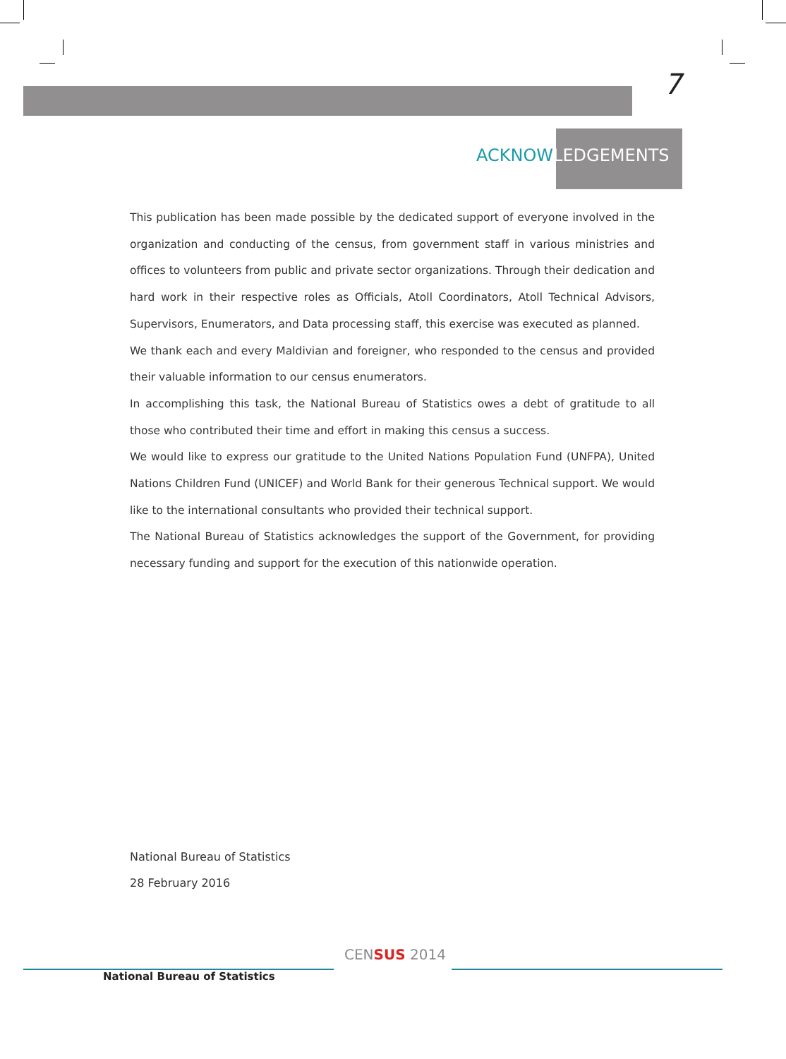7
ACKNOWLEDGEMENTS
This publication has been made possible by the dedicated support of everyone involved in the organization and conducting of the census, from government staff in various ministries and offices to volunteers from public and private sector organizations. Through their dedication and hard work in their respective roles as Officials, Atoll Coordinators, Atoll Technical Advisors, Supervisors, Enumerators, and Data processing staff, this exercise was executed as planned.
We thank each and every Maldivian and foreigner, who responded to the census and provided their valuable information to our census enumerators.
In accomplishing this task, the National Bureau of Statistics owes a debt of gratitude to all those who contributed their time and effort in making this census a success.
We would like to express our gratitude to the United Nations Population Fund (UNFPA), United Nations Children Fund (UNICEF) and World Bank for their generous Technical support. We would like to the international consultants who provided their technical support.
The National Bureau of Statistics acknowledges the support of the Government, for providing necessary funding and support for the execution of this nationwide operation.
National Bureau of Statistics
28 February 2016
National Bureau of Statistics
CENSUS 2014